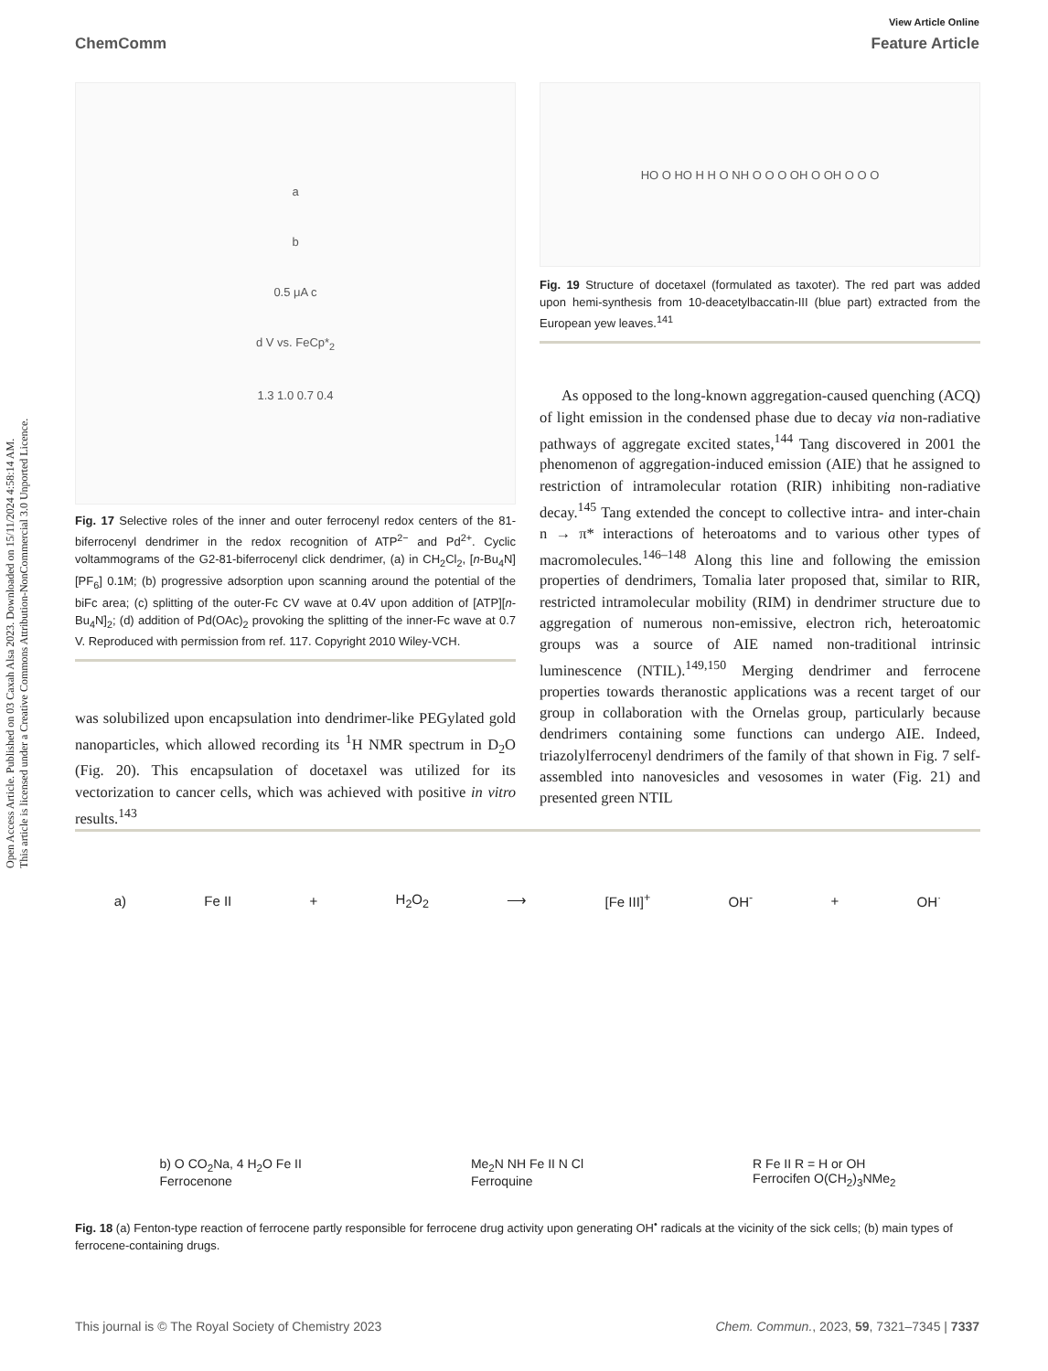Open Access Article. Published on 03 Caxah Alsa 2023. Downloaded on 15/11/2024 4:58:14 AM.
This article is licensed under a Creative Commons Attribution-NonCommercial 3.0 Unported Licence.
View Article Online
ChemComm Feature Article
a
b
0.5 μA c
d V vs. FeCp*<sub>2</sub>
1.3 1.0 0.7 0.4
Fig. 17 Selective roles of the inner and outer ferrocenyl redox centers of the 81-biferrocenyl dendrimer in the redox recognition of ATP<sup>2−</sup> and Pd<sup>2+</sup>. Cyclic voltammograms of the G2-81-biferrocenyl click dendrimer, (a) in CH<sub>2</sub>Cl<sub>2</sub>, [n-Bu<sub>4</sub>N][PF<sub>6</sub>] 0.1M; (b) progressive adsorption upon scanning around the potential of the biFc area; (c) splitting of the outer-Fc CV wave at 0.4V upon addition of [ATP][n-Bu<sub>4</sub>N]<sub>2</sub>; (d) addition of Pd(OAc)<sub>2</sub> provoking the splitting of the inner-Fc wave at 0.7 V. Reproduced with permission from ref. 117. Copyright 2010 Wiley-VCH.
was solubilized upon encapsulation into dendrimer-like PEGylated gold nanoparticles, which allowed recording its <sup>1</sup>H NMR spectrum in D<sub>2</sub>O (Fig. 20). This encapsulation of docetaxel was utilized for its vectorization to cancer cells, which was achieved with positive in vitro results.<sup>143</sup>
HO O HO H H O NH O O O OH O OH O O O
Fig. 19 Structure of docetaxel (formulated as taxoter). The red part was added upon hemi-synthesis from 10-deacetylbaccatin-III (blue part) extracted from the European yew leaves.<sup>141</sup>
As opposed to the long-known aggregation-caused quenching (ACQ) of light emission in the condensed phase due to decay via non-radiative pathways of aggregate excited states,<sup>144</sup> Tang discovered in 2001 the phenomenon of aggregation-induced emission (AIE) that he assigned to restriction of intramolecular rotation (RIR) inhibiting non-radiative decay.<sup>145</sup> Tang extended the concept to collective intra- and inter-chain n → π* interactions of heteroatoms and to various other types of macromolecules.<sup>146–148</sup> Along this line and following the emission properties of dendrimers, Tomalia later proposed that, similar to RIR, restricted intramolecular mobility (RIM) in dendrimer structure due to aggregation of numerous non-emissive, electron rich, heteroatomic groups was a source of AIE named non-traditional intrinsic luminescence (NTIL).<sup>149,150</sup> Merging dendrimer and ferrocene properties towards theranostic applications was a recent target of our group in collaboration with the Ornelas group, particularly because dendrimers containing some functions can undergo AIE. Indeed, triazolylferrocenyl dendrimers of the family of that shown in Fig. 7 self-assembled into nanovesicles and vesosomes in water (Fig. 21) and presented green NTIL
a) Fe II + H<sub>2</sub>O<sub>2</sub> ⟶ [Fe III]<sup>+</sup> OH<sup>-</sup> + OH<sup>·</sup>
b) O CO<sub>2</sub>Na, 4 H<sub>2</sub>O Fe II
Ferrocenone Me<sub>2</sub>N NH Fe II N Cl
Ferroquine R Fe II R = H or OH
Ferrocifen O(CH<sub>2</sub>)<sub>3</sub>NMe<sub>2</sub>
Fig. 18 (a) Fenton-type reaction of ferrocene partly responsible for ferrocene drug activity upon generating OH<sup>•</sup> radicals at the vicinity of the sick cells; (b) main types of ferrocene-containing drugs.
This journal is © The Royal Society of Chemistry 2023 Chem. Commun., 2023, 59, 7321–7345 | 7337